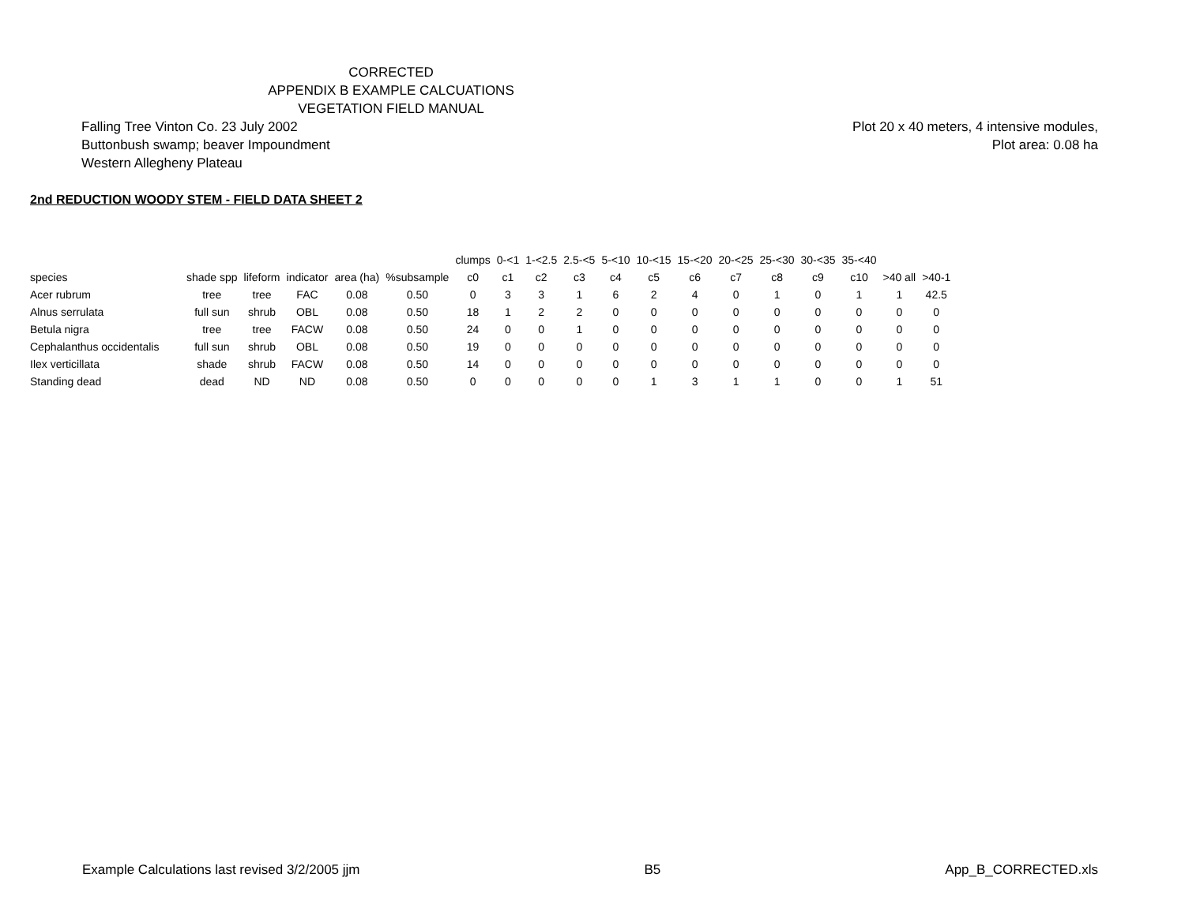CORRECTED
APPENDIX B EXAMPLE CALCUATIONS
VEGETATION FIELD MANUAL
Falling Tree Vinton Co. 23 July 2002
Buttonbush swamp; beaver Impoundment
Western Allegheny Plateau
Plot 20 x 40 meters, 4 intensive modules,
Plot area: 0.08 ha
2nd REDUCTION WOODY STEM - FIELD DATA SHEET 2
| | | | | | | clumps | 0-<1 | 1-<2.5 | 2.5-<5 | 5-<10 | 10-<15 | 15-<20 | 20-<25 | 25-<30 | 30-<35 | 35-<40 | | |
| --- | --- | --- | --- | --- | --- | --- | --- | --- | --- | --- | --- | --- | --- | --- | --- | --- | --- | --- |
| species | shade spp | lifeform | indicator | area (ha) | %subsample | c0 | c1 | c2 | c3 | c4 | c5 | c6 | c7 | c8 | c9 | c10 | >40 all | >40-1 |
| Acer rubrum | tree | tree | FAC | 0.08 | 0.50 | 0 | 3 | 3 | 1 | 6 | 2 | 4 | 0 | 1 | 0 | 1 | 1 | 42.5 |
| Alnus serrulata | full sun | shrub | OBL | 0.08 | 0.50 | 18 | 1 | 2 | 2 | 0 | 0 | 0 | 0 | 0 | 0 | 0 | 0 | 0 |
| Betula nigra | tree | tree | FACW | 0.08 | 0.50 | 24 | 0 | 0 | 1 | 0 | 0 | 0 | 0 | 0 | 0 | 0 | 0 | 0 |
| Cephalanthus occidentalis | full sun | shrub | OBL | 0.08 | 0.50 | 19 | 0 | 0 | 0 | 0 | 0 | 0 | 0 | 0 | 0 | 0 | 0 | 0 |
| Ilex verticillata | shade | shrub | FACW | 0.08 | 0.50 | 14 | 0 | 0 | 0 | 0 | 0 | 0 | 0 | 0 | 0 | 0 | 0 | 0 |
| Standing dead | dead | ND | ND | 0.08 | 0.50 | 0 | 0 | 0 | 0 | 0 | 1 | 3 | 1 | 1 | 0 | 0 | 1 | 51 |
Example Calculations last revised 3/2/2005 jjm B5 App_B_CORRECTED.xls